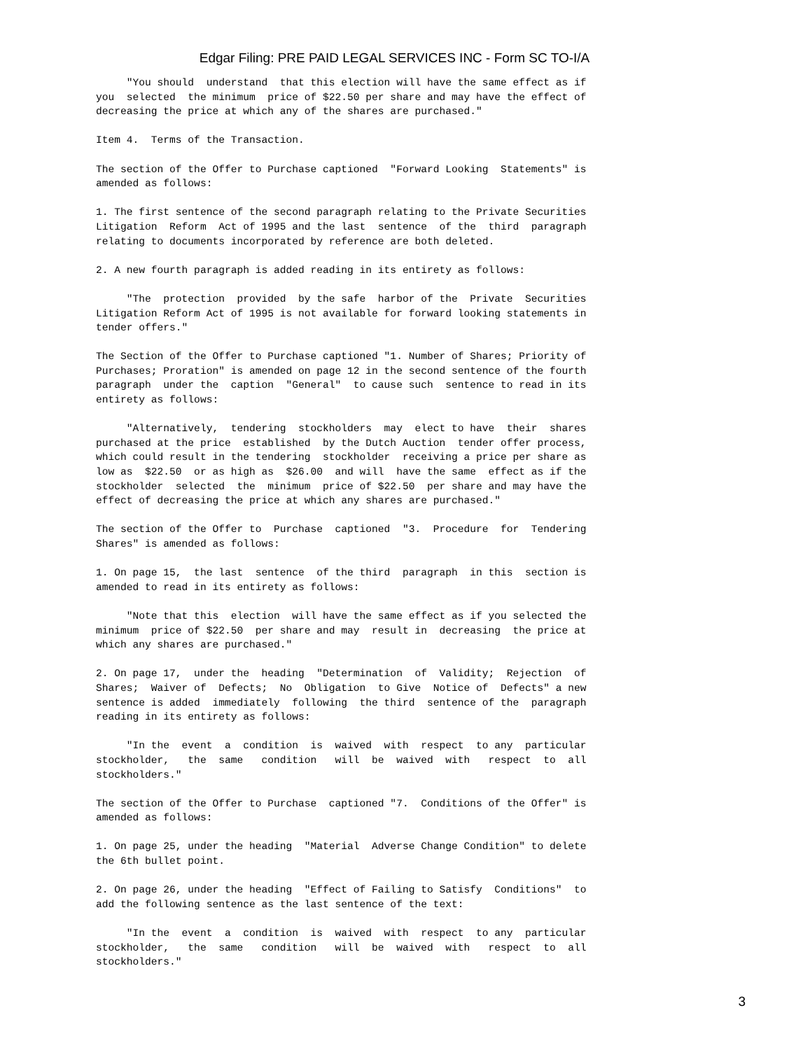Edgar Filing: PRE PAID LEGAL SERVICES INC - Form SC TO-I/A
     "You should  understand  that this election will have the same effect as if
you  selected  the minimum  price of $22.50 per share and may have the effect of
decreasing the price at which any of the shares are purchased."

Item 4.  Terms of the Transaction.

The section of the Offer to Purchase captioned  "Forward Looking  Statements" is
amended as follows:

1. The first sentence of the second paragraph relating to the Private Securities
Litigation  Reform  Act of 1995 and the last  sentence  of the  third  paragraph
relating to documents incorporated by reference are both deleted.

2. A new fourth paragraph is added reading in its entirety as follows:

     "The  protection  provided  by the safe  harbor of the  Private  Securities
Litigation Reform Act of 1995 is not available for forward looking statements in
tender offers."

The Section of the Offer to Purchase captioned "1. Number of Shares; Priority of
Purchases; Proration" is amended on page 12 in the second sentence of the fourth
paragraph  under the  caption  "General"  to cause such  sentence to read in its
entirety as follows:

     "Alternatively,  tendering  stockholders  may  elect to have  their  shares
purchased at the price  established  by the Dutch Auction  tender offer process,
which could result in the tendering  stockholder  receiving a price per share as
low as  $22.50  or as high as  $26.00  and will  have the same  effect as if the
stockholder  selected  the  minimum  price of $22.50  per share and may have the
effect of decreasing the price at which any shares are purchased."

The section of the Offer to  Purchase  captioned  "3.  Procedure  for  Tendering
Shares" is amended as follows:

1. On page 15,  the last  sentence  of the third  paragraph  in this  section is
amended to read in its entirety as follows:

     "Note that this  election  will have the same effect as if you selected the
minimum  price of $22.50  per share and may  result in  decreasing  the price at
which any shares are purchased."

2. On page 17,  under the  heading  "Determination  of  Validity;  Rejection  of
Shares;  Waiver of  Defects;  No  Obligation  to Give  Notice of  Defects" a new
sentence is added  immediately  following  the third  sentence of the  paragraph
reading in its entirety as follows:

     "In the  event  a  condition  is  waived  with  respect  to any  particular
stockholder,   the  same   condition   will  be  waived  with   respect  to  all
stockholders."

The section of the Offer to Purchase  captioned "7.  Conditions of the Offer" is
amended as follows:

1. On page 25, under the heading  "Material  Adverse Change Condition" to delete
the 6th bullet point.

2. On page 26, under the heading  "Effect of Failing to Satisfy  Conditions"  to
add the following sentence as the last sentence of the text:

     "In the  event  a  condition  is  waived  with  respect  to any  particular
stockholder,   the  same   condition   will  be  waived  with   respect  to  all
stockholders."
3